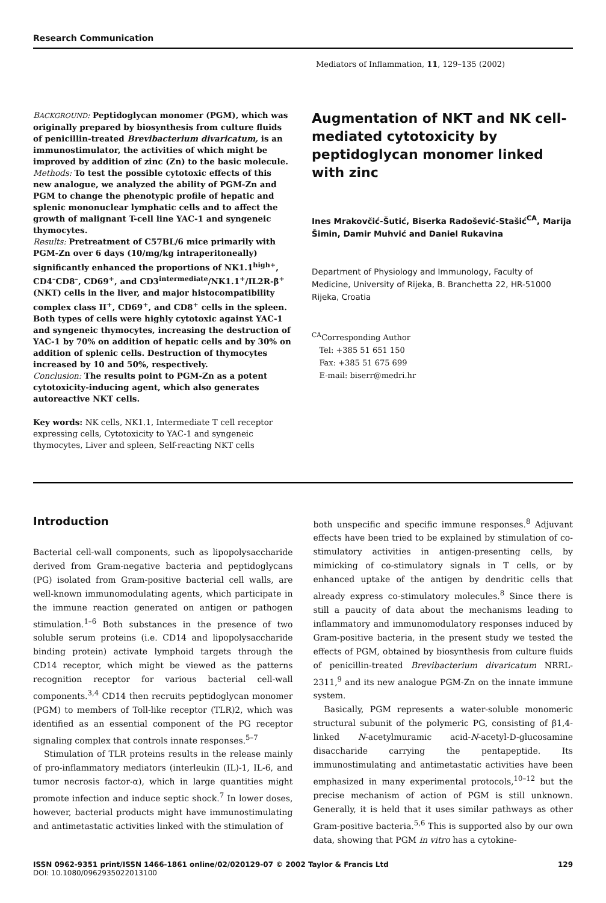Research Communication
Mediators of Inflammation, 11, 129–135 (2002)
BACKGROUND: Peptidoglycan monomer (PGM), which was originally prepared by biosynthesis from culture fluids of penicillin-treated Brevibacterium divaricatum, is an immunostimulator, the activities of which might be improved by addition of zinc (Zn) to the basic molecule.
Methods: To test the possible cytotoxic effects of this new analogue, we analyzed the ability of PGM-Zn and PGM to change the phenotypic profile of hepatic and splenic mononuclear lymphatic cells and to affect the growth of malignant T-cell line YAC-1 and syngeneic thymocytes.
Results: Pretreatment of C57BL/6 mice primarily with PGM-Zn over 6 days (10/mg/kg intraperitoneally) significantly enhanced the proportions of NK1.1<sup>high+</sup>, CD4<sup>–</sup>CD8<sup>–</sup>, CD69<sup>+</sup>, and CD3<sup>intermediate</sup>/NK1.1<sup>+</sup>/IL2R-β<sup>+</sup> (NKT) cells in the liver, and major histocompatibility complex class II<sup>+</sup>, CD69<sup>+</sup>, and CD8<sup>+</sup> cells in the spleen. Both types of cells were highly cytotoxic against YAC-1 and syngeneic thymocytes, increasing the destruction of YAC-1 by 70% on addition of hepatic cells and by 30% on addition of splenic cells. Destruction of thymocytes increased by 10 and 50%, respectively.
Conclusion: The results point to PGM-Zn as a potent cytotoxicity-inducing agent, which also generates autoreactive NKT cells.
Key words: NK cells, NK1.1, Intermediate T cell receptor expressing cells, Cytotoxicity to YAC-1 and syngeneic thymocytes, Liver and spleen, Self-reacting NKT cells
Augmentation of NKT and NK cell-mediated cytotoxicity by peptidoglycan monomer linked with zinc
Ines Mrakovčić-Šutić, Biserka Radošević-Stašić<sup>CA</sup>, Marija Šimin, Damir Muhvić and Daniel Rukavina
Department of Physiology and Immunology, Faculty of Medicine, University of Rijeka, B. Branchetta 22, HR-51000 Rijeka, Croatia
<sup>CA</sup>Corresponding Author
Tel: +385 51 651 150
Fax: +385 51 675 699
E-mail: biserr@medri.hr
Introduction
Bacterial cell-wall components, such as lipopolysaccharide derived from Gram-negative bacteria and peptidoglycans (PG) isolated from Gram-positive bacterial cell walls, are well-known immunomodulating agents, which participate in the immune reaction generated on antigen or pathogen stimulation.<sup>1–6</sup> Both substances in the presence of two soluble serum proteins (i.e. CD14 and lipopolysaccharide binding protein) activate lymphoid targets through the CD14 receptor, which might be viewed as the patterns recognition receptor for various bacterial cell-wall components.<sup>3,4</sup> CD14 then recruits peptidoglycan monomer (PGM) to members of Toll-like receptor (TLR)2, which was identified as an essential component of the PG receptor signaling complex that controls innate responses.<sup>5–7</sup>
Stimulation of TLR proteins results in the release mainly of pro-inflammatory mediators (interleukin (IL)-1, IL-6, and tumor necrosis factor-α), which in large quantities might promote infection and induce septic shock.<sup>7</sup> In lower doses, however, bacterial products might have immunostimulating and antimetastatic activities linked with the stimulation of
both unspecific and specific immune responses.<sup>8</sup> Adjuvant effects have been tried to be explained by stimulation of co-stimulatory activities in antigen-presenting cells, by mimicking of co-stimulatory signals in T cells, or by enhanced uptake of the antigen by dendritic cells that already express co-stimulatory molecules.<sup>8</sup> Since there is still a paucity of data about the mechanisms leading to inflammatory and immunomodulatory responses induced by Gram-positive bacteria, in the present study we tested the effects of PGM, obtained by biosynthesis from culture fluids of penicillin-treated Brevibacterium divaricatum NRRL-2311,<sup>9</sup> and its new analogue PGM-Zn on the innate immune system.
Basically, PGM represents a water-soluble monomeric structural subunit of the polymeric PG, consisting of β1,4-linked N-acetylmuramic acid-N-acetyl-D-glucosamine disaccharide carrying the pentapeptide. Its immunostimulating and antimetastatic activities have been emphasized in many experimental protocols,<sup>10–12</sup> but the precise mechanism of action of PGM is still unknown. Generally, it is held that it uses similar pathways as other Gram-positive bacteria.<sup>5,6</sup> This is supported also by our own data, showing that PGM in vitro has a cytokine-
ISSN 0962-9351 print/ISSN 1466-1861 online/02/020129-07 © 2002 Taylor & Francis Ltd 129
DOI: 10.1080/0962935022013100